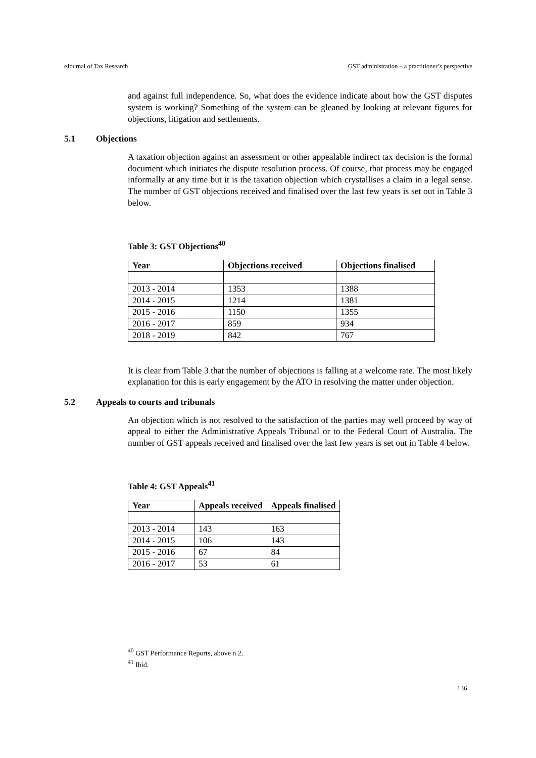eJournal of Tax Research GST administration – a practitioner’s perspective
and against full independence. So, what does the evidence indicate about how the GST disputes system is working? Something of the system can be gleaned by looking at relevant figures for objections, litigation and settlements.
5.1 Objections
A taxation objection against an assessment or other appealable indirect tax decision is the formal document which initiates the dispute resolution process. Of course, that process may be engaged informally at any time but it is the taxation objection which crystallises a claim in a legal sense. The number of GST objections received and finalised over the last few years is set out in Table 3 below.
Table 3: GST Objections<sup>40</sup>
| Year | Objections received | Objections finalised |
| --- | --- | --- |
| 2013 - 2014 | 1353 | 1388 |
| 2014 - 2015 | 1214 | 1381 |
| 2015 - 2016 | 1150 | 1355 |
| 2016 - 2017 | 859 | 934 |
| 2018 - 2019 | 842 | 767 |
It is clear from Table 3 that the number of objections is falling at a welcome rate. The most likely explanation for this is early engagement by the ATO in resolving the matter under objection.
5.2 Appeals to courts and tribunals
An objection which is not resolved to the satisfaction of the parties may well proceed by way of appeal to either the Administrative Appeals Tribunal or to the Federal Court of Australia. The number of GST appeals received and finalised over the last few years is set out in Table 4 below.
Table 4: GST Appeals<sup>41</sup>
| Year | Appeals received | Appeals finalised |
| --- | --- | --- |
| 2013 - 2014 | 143 | 163 |
| 2014 - 2015 | 106 | 143 |
| 2015 - 2016 | 67 | 84 |
| 2016 - 2017 | 53 | 61 |
<sup>40</sup> GST Performance Reports, above n 2.
<sup>41</sup> Ibid.
136